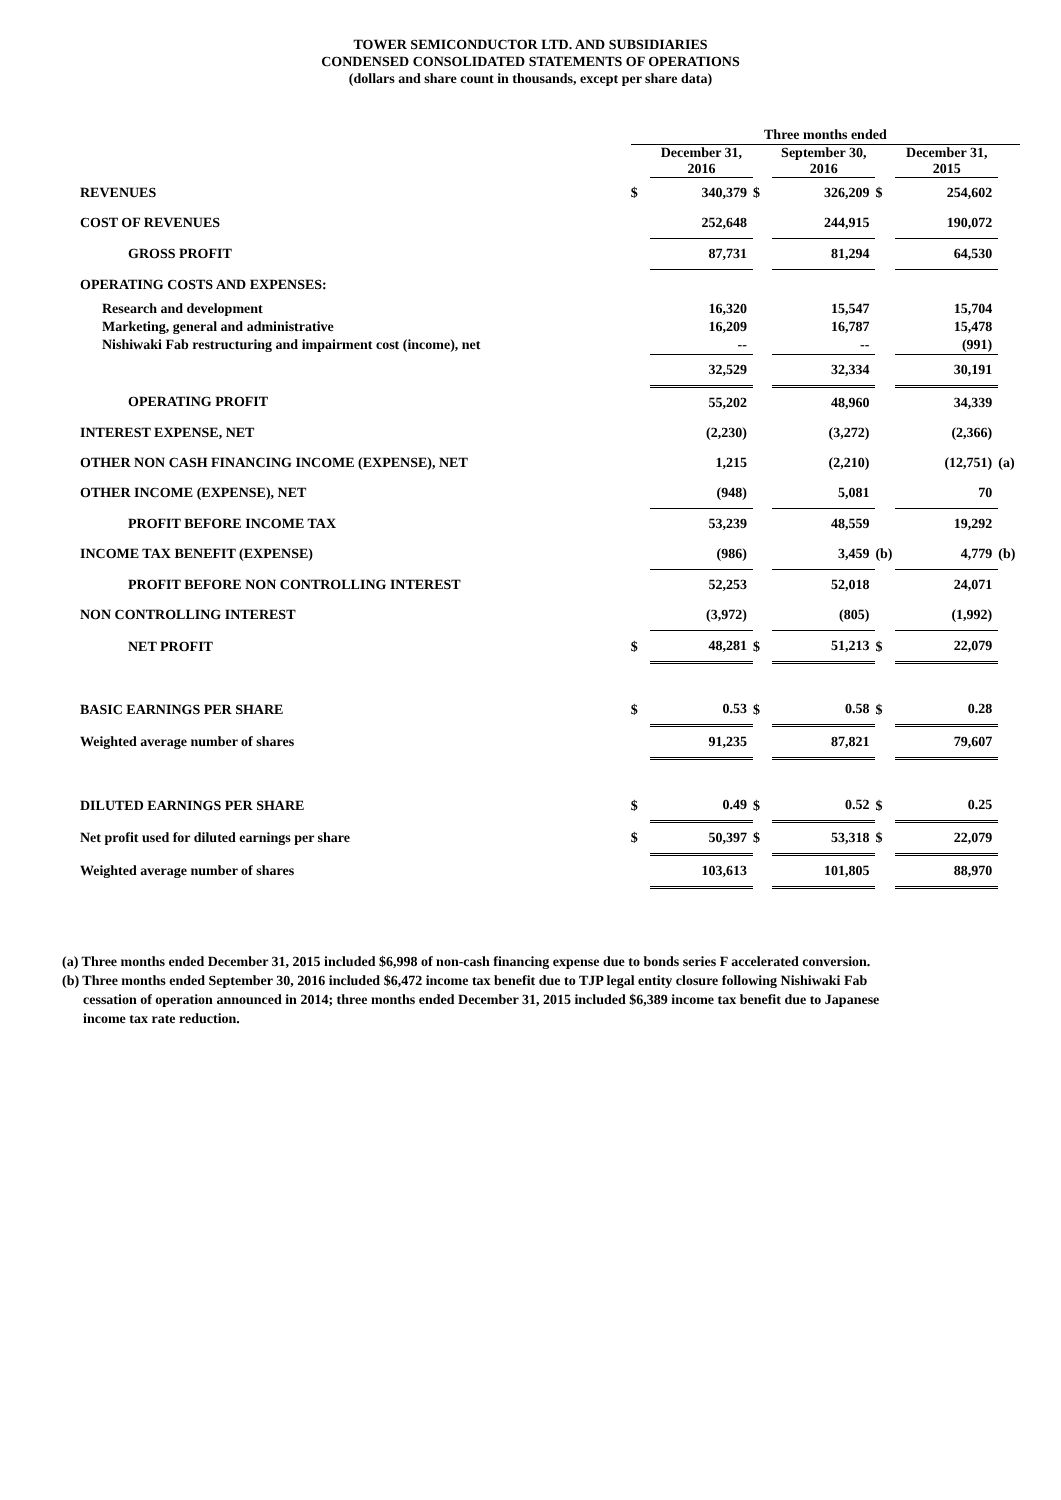TOWER SEMICONDUCTOR LTD. AND SUBSIDIARIES
CONDENSED CONSOLIDATED STATEMENTS OF OPERATIONS
(dollars and share count in thousands, except per share data)
| | Three months ended | | | | | | |
| --- | --- | --- | --- | --- | --- | --- | --- |
| | | December 31, 2016 | | September 30, 2016 | | December 31, 2015 | |
| REVENUES | $ | 340,379 | $ | 326,209 | $ | 254,602 | |
| COST OF REVENUES | | 252,648 | | 244,915 | | 190,072 | |
| GROSS PROFIT | | 87,731 | | 81,294 | | 64,530 | |
| OPERATING COSTS AND EXPENSES: | | | | | | | |
| Research and development Marketing, general and administrative Nishiwaki Fab restructuring and impairment cost (income), net | | 16,320 16,209 -- | | 15,547 16,787 -- | | 15,704 15,478 (991) | |
| | | 32,529 | | 32,334 | | 30,191 | |
| OPERATING PROFIT | | 55,202 | | 48,960 | | 34,339 | |
| INTEREST EXPENSE, NET | | (2,230) | | (3,272) | | (2,366) | |
| OTHER NON CASH FINANCING INCOME (EXPENSE), NET | | 1,215 | | (2,210) | | (12,751) | (a) |
| OTHER INCOME (EXPENSE), NET | | (948) | | 5,081 | | 70 | |
| PROFIT BEFORE INCOME TAX | | 53,239 | | 48,559 | | 19,292 | |
| INCOME TAX BENEFIT (EXPENSE) | | (986) | | 3,459 | (b) | 4,779 | (b) |
| PROFIT BEFORE NON CONTROLLING INTEREST | | 52,253 | | 52,018 | | 24,071 | |
| NON CONTROLLING INTEREST | | (3,972) | | (805) | | (1,992) | |
| NET PROFIT | $ | 48,281 | $ | 51,213 | $ | 22,079 | |
| BASIC EARNINGS PER SHARE | $ | 0.53 | $ | 0.58 | $ | 0.28 | |
| Weighted average number of shares | | 91,235 | | 87,821 | | 79,607 | |
| DILUTED EARNINGS PER SHARE | $ | 0.49 | $ | 0.52 | $ | 0.25 | |
| Net profit used for diluted earnings per share | $ | 50,397 | $ | 53,318 | $ | 22,079 | |
| Weighted average number of shares | | 103,613 | | 101,805 | | 88,970 | |
(a) Three months ended December 31, 2015 included $6,998 of non-cash financing expense due to bonds series F accelerated conversion.
(b) Three months ended September 30, 2016 included $6,472 income tax benefit due to TJP legal entity closure following Nishiwaki Fab
cessation of operation announced in 2014; three months ended December 31, 2015 included $6,389 income tax benefit due to Japanese
income tax rate reduction.